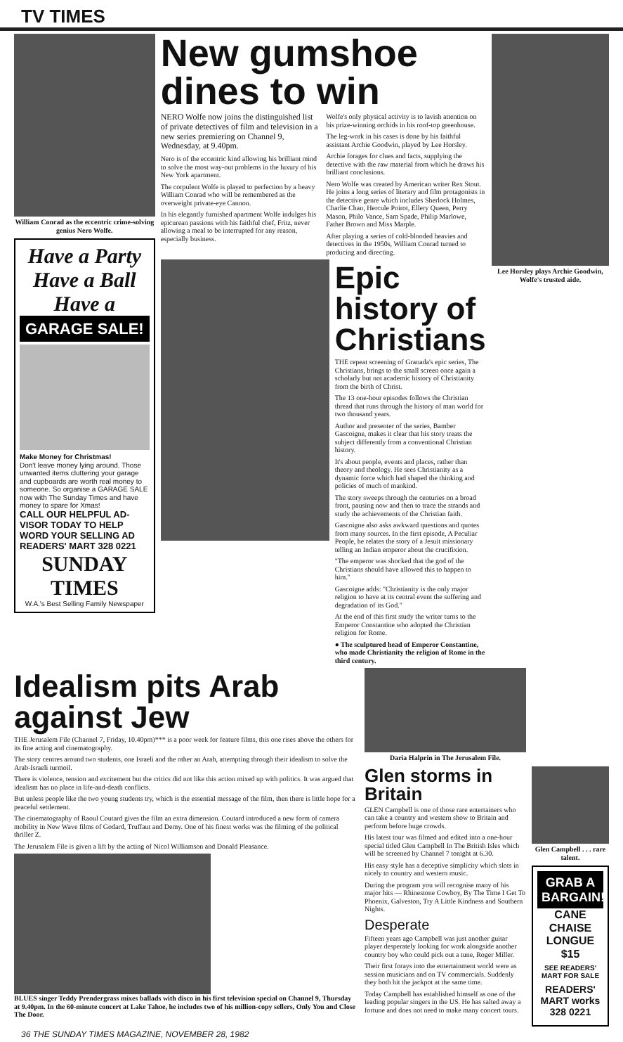TV TIMES
William Conrad as the eccentric crime-solving genius Nero Wolfe.
Have a Party Have a Ball Have a
GARAGE SALE!
Make Money for Christmas!
Don't leave money lying around. Those unwanted items cluttering your garage and cupboards are worth real money to someone. So organise a GARAGE SALE now with The Sunday Times and have money to spare for Xmas!
CALL OUR HELPFUL AD-VISOR TODAY TO HELP WORD YOUR SELLING AD
READERS' MART 328 0221
SUNDAY TIMES
W.A.'s Best Selling Family Newspaper
New gumshoe dines to win
NERO Wolfe now joins the distinguished list of private detectives of film and television in a new series premiering on Channel 9, Wednesday, at 9.40pm.
Nero is of the eccentric kind allowing his brilliant mind to solve the most way-out problems in the luxury of his New York apartment.
The corpulent Wolfe is played to perfection by a heavy William Conrad who will be remembered as the overweight private-eye Cannon.
In his elegantly furnished apartment Wolfe indulges his epicurean passions with his faithful chef, Fritz, never allowing a meal to be interrupted for any reason, especially business.
Wolfe's only physical activity is to lavish attention on his prize-winning orchids in his roof-top greenhouse.
The leg-work in his cases is done by his faithful assistant Archie Goodwin, played by Lee Horsley.
Archie forages for clues and facts, supplying the detective with the raw material from which he draws his brilliant conclusions.
Nero Wolfe was created by American writer Rex Stout. He joins a long series of literary and film protagonists in the detective genre which includes Sherlock Holmes, Charlie Chan, Hercule Poirot, Ellery Queen, Perry Mason, Philo Vance, Sam Spade, Philip Marlowe, Father Brown and Miss Marple.
After playing a series of cold-blooded heavies and detectives in the 1950s, William Conrad turned to producing and directing.
Epic history of Christians
THE repeat screening of Granada's epic series, The Christians, brings to the small screen once again a scholarly but not academic history of Christianity from the birth of Christ.
The 13 one-hour episodes follows the Christian thread that runs through the history of man world for two thousand years.
Author and presenter of the series, Bamber Gascoigne, makes it clear that his story treats the subject differently from a conventional Christian history.
It's about people, events and places, rather than theory and theology. He sees Christianity as a dynamic force which had shaped the thinking and policies of much of mankind.
The story sweeps through the centuries on a broad front, pausing now and then to trace the strands and study the achievements of the Christian faith.
Gascoigne also asks awkward questions and quotes from many sources. In the first episode, A Peculiar People, he relates the story of a Jesuit missionary telling an Indian emperor about the crucifixion.
"The emperor was shocked that the god of the Christians should have allowed this to happen to him."
Gascoigne adds: "Christianity is the only major religion to have at its central event the suffering and degradation of its God."
At the end of this first study the writer turns to the Emperor Constantine who adopted the Christian religion for Rome.
● The sculptured head of Emperor Constantine, who made Christianity the religion of Rome in the third century.
Lee Horsley plays Archie Goodwin, Wolfe's trusted aide.
Idealism pits Arab against Jew
THE Jerusalem File (Channel 7, Friday, 10.40pm)*** is a poor week for feature films, this one rises above the others for its fine acting and cinematography.
The story centres around two students, one Israeli and the other an Arab, attempting through their idealism to solve the Arab-Israeli turmoil.
There is violence, tension and excitement but the critics did not like this action mixed up with politics. It was argued that idealism has no place in life-and-death conflicts.
But unless people like the two young students try, which is the essential message of the film, then there is little hope for a peaceful settlement.
The cinematography of Raoul Coutard gives the film an extra dimension. Coutard introduced a new form of camera mobility in New Wave films of Godard, Truffaut and Demy. One of his finest works was the filming of the political thriller Z.
The Jerusalem File is given a lift by the acting of Nicol Williamson and Donald Pleasance.
BLUES singer Teddy Prendergrass mixes ballads with disco in his first television special on Channel 9, Thursday at 9.40pm. In the 60-minute concert at Lake Tahoe, he includes two of his million-copy sellers, Only You and Close The Door.
Daria Halprin in The Jerusalem File.
Glen storms in Britain
GLEN Campbell is one of those rare entertainers who can take a country and western show to Britain and perform before huge crowds.
His latest tour was filmed and edited into a one-hour special titled Glen Campbell In The British Isles which will be screened by Channel 7 tonight at 6.30.
His easy style has a deceptive simplicity which slots in nicely to country and western music.
During the program you will recognise many of his major hits — Rhinestone Cowboy, By The Time I Get To Phoenix, Galveston, Try A Little Kindness and Southern Nights.
Desperate
Fifteen years ago Campbell was just another guitar player desperately looking for work alongside another country boy who could pick out a tune, Roger Miller.
Their first forays into the entertainment world were as session musicians and on TV commercials. Suddenly they both hit the jackpot at the same time.
Today Campbell has established himself as one of the leading popular singers in the US. He has salted away a fortune and does not need to make many concert tours.
Glen Campbell . . . rare talent.
GRAB A BARGAIN!
CANE CHAISE LONGUE $15
SEE READERS' MART FOR SALE
READERS' MART works 328 0221
36 THE SUNDAY TIMES MAGAZINE, NOVEMBER 28, 1982